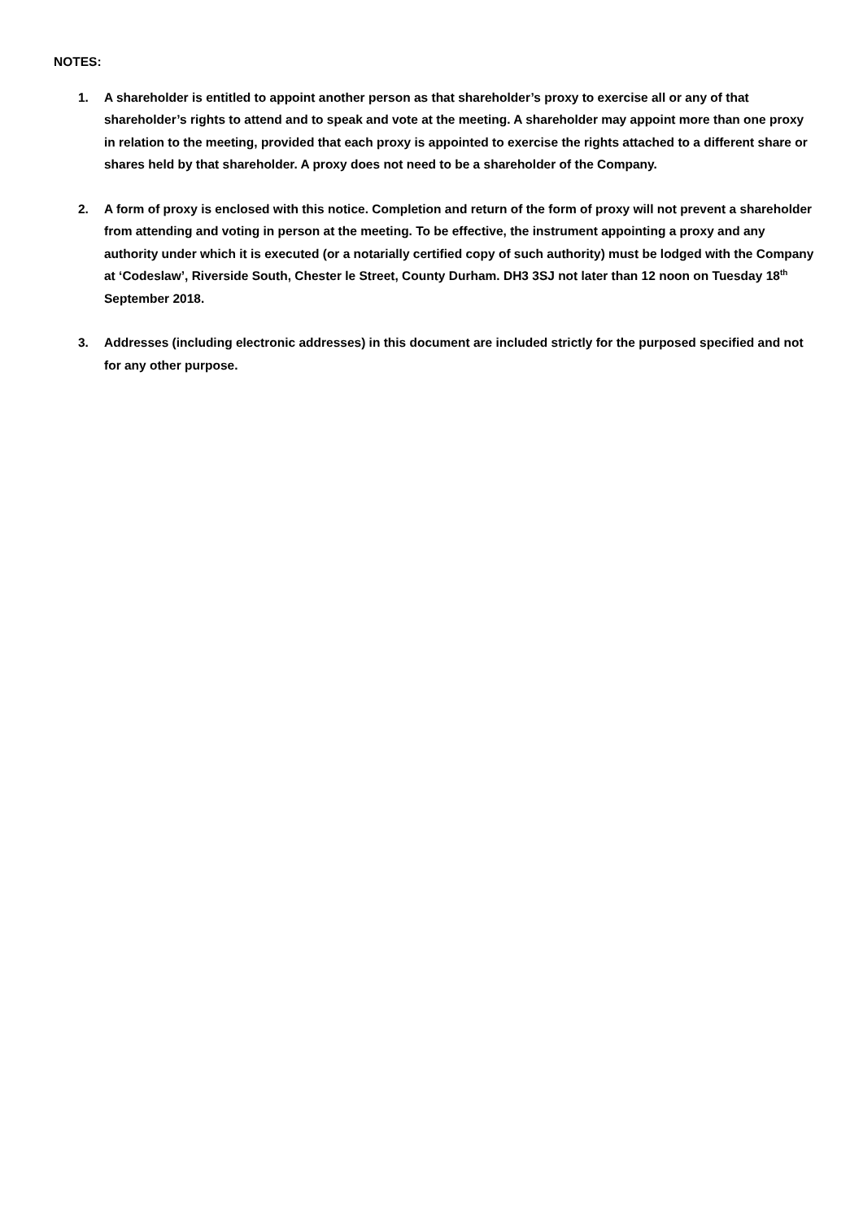NOTES:
1. A shareholder is entitled to appoint another person as that shareholder’s proxy to exercise all or any of that shareholder’s rights to attend and to speak and vote at the meeting. A shareholder may appoint more than one proxy in relation to the meeting, provided that each proxy is appointed to exercise the rights attached to a different share or shares held by that shareholder. A proxy does not need to be a shareholder of the Company.
2. A form of proxy is enclosed with this notice. Completion and return of the form of proxy will not prevent a shareholder from attending and voting in person at the meeting. To be effective, the instrument appointing a proxy and any authority under which it is executed (or a notarially certified copy of such authority) must be lodged with the Company at ‘Codeslaw’, Riverside South, Chester le Street, County Durham. DH3 3SJ not later than 12 noon on Tuesday 18<sup>th</sup> September 2018.
3. Addresses (including electronic addresses) in this document are included strictly for the purposed specified and not for any other purpose.